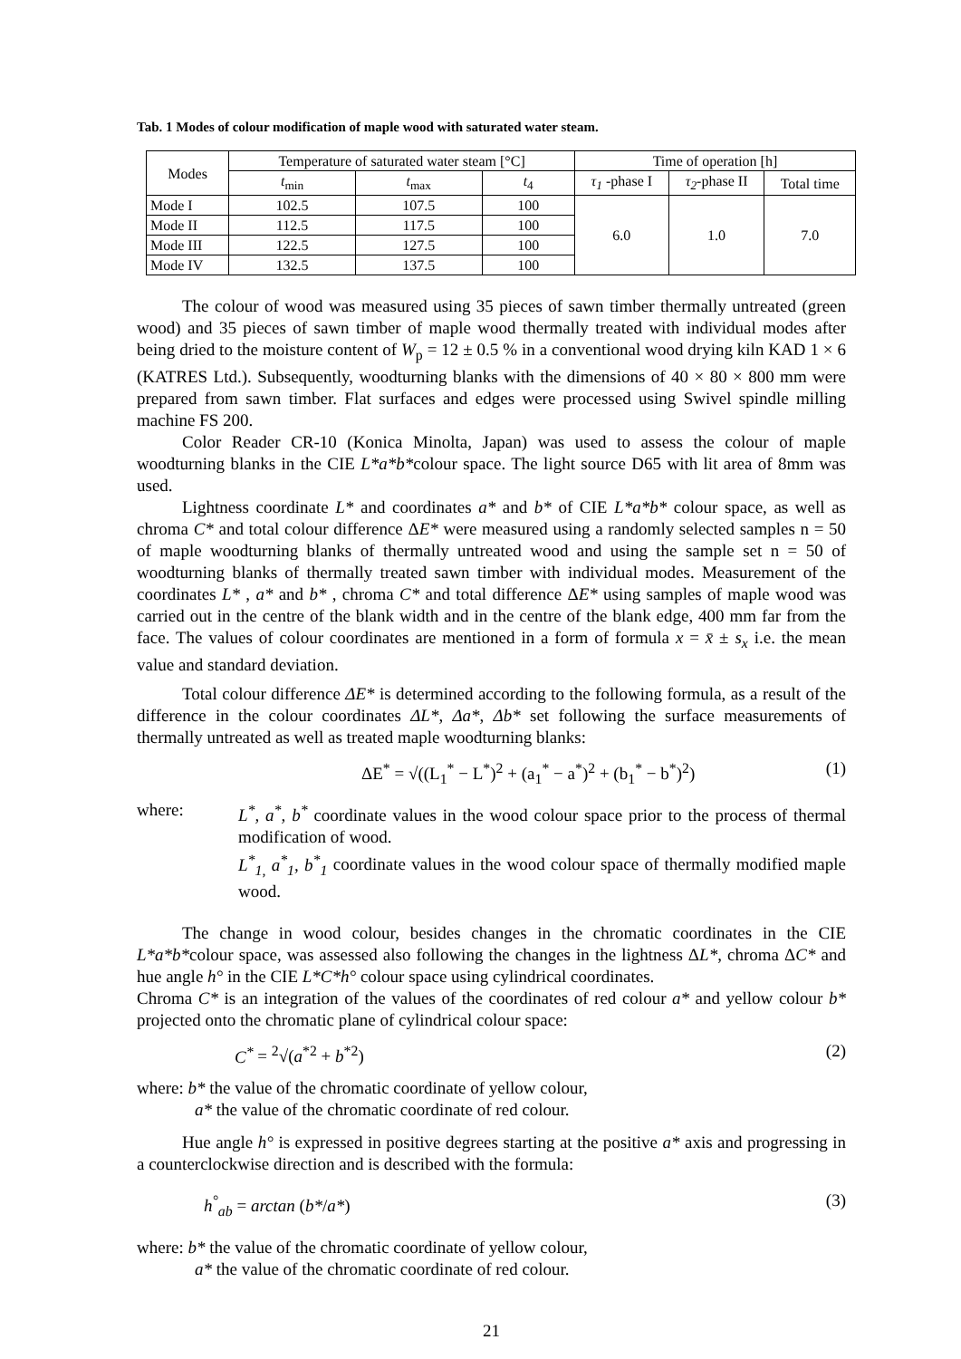Tab. 1 Modes of colour modification of maple wood with saturated water steam.
| Modes | Temperature of saturated water steam [°C] | | | Time of operation [h] | | |
| --- | --- | --- | --- | --- | --- | --- |
| | t<sub>min</sub> | t<sub>max</sub> | t<sub>4</sub> | τ<sub>1</sub> -phase I | τ<sub>2</sub> -phase II | Total time |
| Mode I | 102.5 | 107.5 | 100 | 6.0 | 1.0 | 7.0 |
| Mode II | 112.5 | 117.5 | 100 | | | |
| Mode III | 122.5 | 127.5 | 100 | | | |
| Mode IV | 132.5 | 137.5 | 100 | | | |
The colour of wood was measured using 35 pieces of sawn timber thermally untreated (green wood) and 35 pieces of sawn timber of maple wood thermally treated with individual modes after being dried to the moisture content of W<sub>p</sub> = 12 ± 0.5 % in a conventional wood drying kiln KAD 1 × 6 (KATRES Ltd.). Subsequently, woodturning blanks with the dimensions of 40 × 80 × 800 mm were prepared from sawn timber. Flat surfaces and edges were processed using Swivel spindle milling machine FS 200.
Color Reader CR-10 (Konica Minolta, Japan) was used to assess the colour of maple woodturning blanks in the CIE L*a*b*colour space. The light source D65 with lit area of 8mm was used.
Lightness coordinate L* and coordinates a* and b* of CIE L*a*b* colour space, as well as chroma C* and total colour difference ΔE* were measured using a randomly selected samples n = 50 of maple woodturning blanks of thermally untreated wood and using the sample set n = 50 of woodturning blanks of thermally treated sawn timber with individual modes. Measurement of the coordinates L* , a* and b* , chroma C* and total difference ΔE* using samples of maple wood was carried out in the centre of the blank width and in the centre of the blank edge, 400 mm far from the face. The values of colour coordinates are mentioned in a form of formula x = x̄ ± s<sub>x</sub> i.e. the mean value and standard deviation.
Total colour difference ΔE* is determined according to the following formula, as a result of the difference in the colour coordinates ΔL*, Δa*, Δb* set following the surface measurements of thermally untreated as well as treated maple woodturning blanks:
ΔE<sup>*</sup> = √((L<sub>1</sub><sup>*</sup> − L<sup>*</sup>)<sup>2</sup> + (a<sub>1</sub><sup>*</sup> − a<sup>*</sup>)<sup>2</sup> + (b<sub>1</sub><sup>*</sup> − b<sup>*</sup>)<sup>2</sup>) (1)
where: L<sup>*</sup>, a<sup>*</sup>, b<sup>*</sup> coordinate values in the wood colour space prior to the process of thermal modification of wood.
L<sup>*</sup><sub>1,</sub> a<sup>*</sup><sub>1</sub>, b<sup>*</sup><sub>1</sub> coordinate values in the wood colour space of thermally modified maple wood.
The change in wood colour, besides changes in the chromatic coordinates in the CIE L*a*b*colour space, was assessed also following the changes in the lightness ΔL*, chroma ΔC* and hue angle h° in the CIE L*C*h° colour space using cylindrical coordinates.
Chroma C* is an integration of the values of the coordinates of red colour a* and yellow colour b* projected onto the chromatic plane of cylindrical colour space:
C<sup>*</sup> = <sup>2</sup>√(a<sup>*2</sup> + b<sup>*2</sup>) (2)
where: b* the value of the chromatic coordinate of yellow colour,
a* the value of the chromatic coordinate of red colour.
Hue angle h° is expressed in positive degrees starting at the positive a* axis and progressing in a counterclockwise direction and is described with the formula:
h<sup>°</sup><sub>ab</sub> = arctan (b*/a*) (3)
where: b* the value of the chromatic coordinate of yellow colour,
a* the value of the chromatic coordinate of red colour.
21